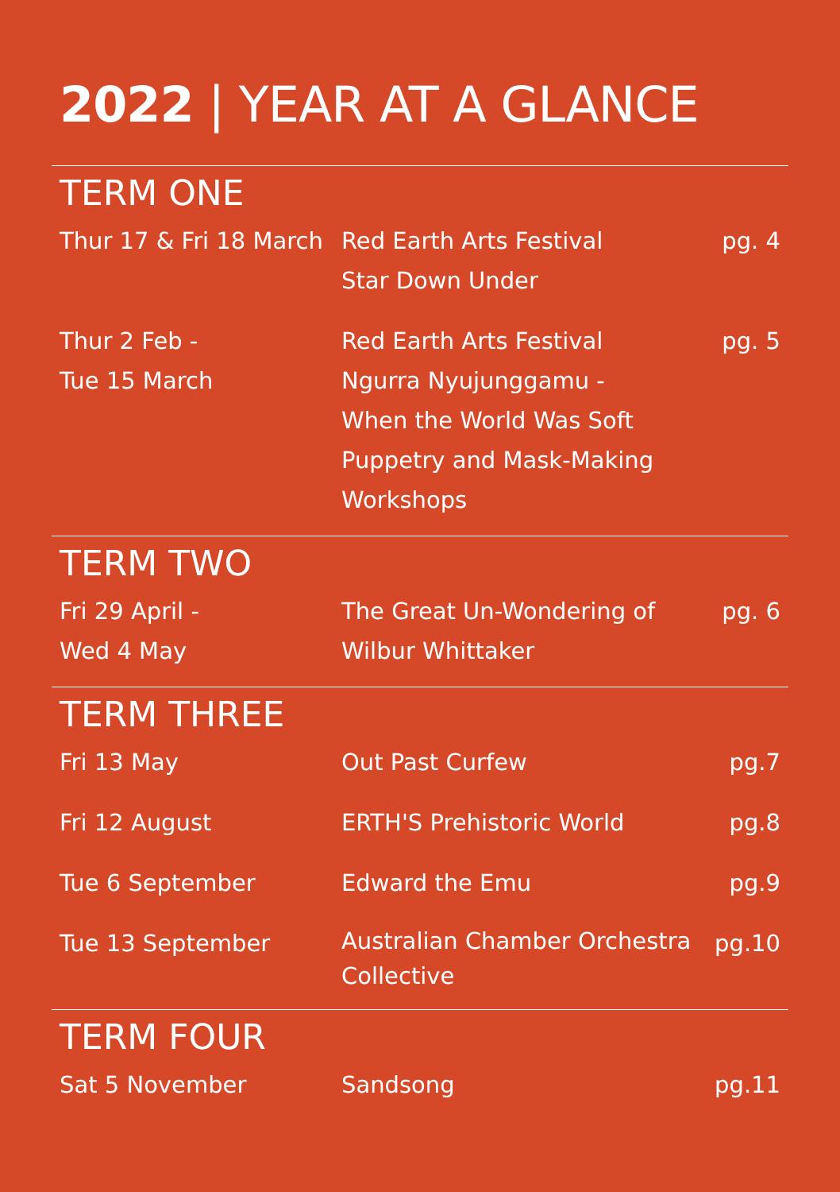2022 | YEAR AT A GLANCE
| TERM ONE | | |
| --- | --- | --- |
| Thur 17 & Fri 18 March | Red Earth Arts Festival Star Down Under | pg. 4 |
| Thur 2 Feb - Tue 15 March | Red Earth Arts Festival Ngurra Nyujunggamu - When the World Was Soft Puppetry and Mask-Making Workshops | pg. 5 |
| TERM TWO | | |
| Fri 29 April - Wed 4 May | The Great Un-Wondering of Wilbur Whittaker | pg. 6 |
| TERM THREE | | |
| Fri 13 May | Out Past Curfew | pg.7 |
| Fri 12 August | ERTH'S Prehistoric World | pg.8 |
| Tue 6 September | Edward the Emu | pg.9 |
| Tue 13 September | Australian Chamber Orchestra Collective | pg.10 |
| TERM FOUR | | |
| Sat 5 November | Sandsong | pg.11 |